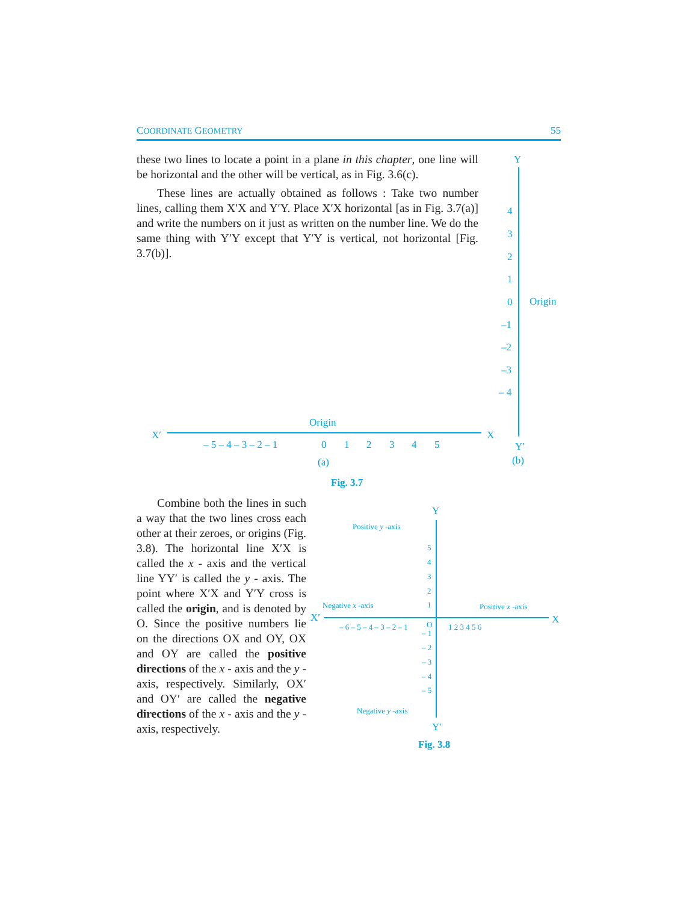COORDINATE GEOMETRY 55
these two lines to locate a point in a plane in this chapter, one line will be horizontal and the other will be vertical, as in Fig. 3.6(c).
These lines are actually obtained as follows : Take two number lines, calling them X′X and Y′Y. Place X′X horizontal [as in Fig. 3.7(a)] and write the numbers on it just as written on the number line. We do the same thing with Y′Y except that Y′Y is vertical, not horizontal [Fig. 3.7(b)].
Combine both the lines in such a way that the two lines cross each other at their zeroes, or origins (Fig. 3.8). The horizontal line X′X is called the x - axis and the vertical line YY′ is called the y - axis. The point where X′X and Y′Y cross is called the origin, and is denoted by O. Since the positive numbers lie on the directions OX and OY, OX and OY are called the positive directions of the x - axis and the y - axis, respectively. Similarly, OX′ and OY′ are called the negative directions of the x - axis and the y - axis, respectively.
X′
X
Origin
– 5 – 4 – 3 – 2 – 1
0
1
2
3
4
5
(a)
Y
Y′
(b)
Origin
4
3
2
1
0
–1
–2
–3
– 4
Fig. 3.7
Y
Y′
X′
X
Fig. 3.8
Positive y -axis
Negative x -axis
Positive x -axis
Negative y -axis
– 6 – 5 – 4 – 3 – 2 – 1
O
1 2 3 4 5 6
5
4
3
2
1
– 1
– 2
– 3
– 4
– 5